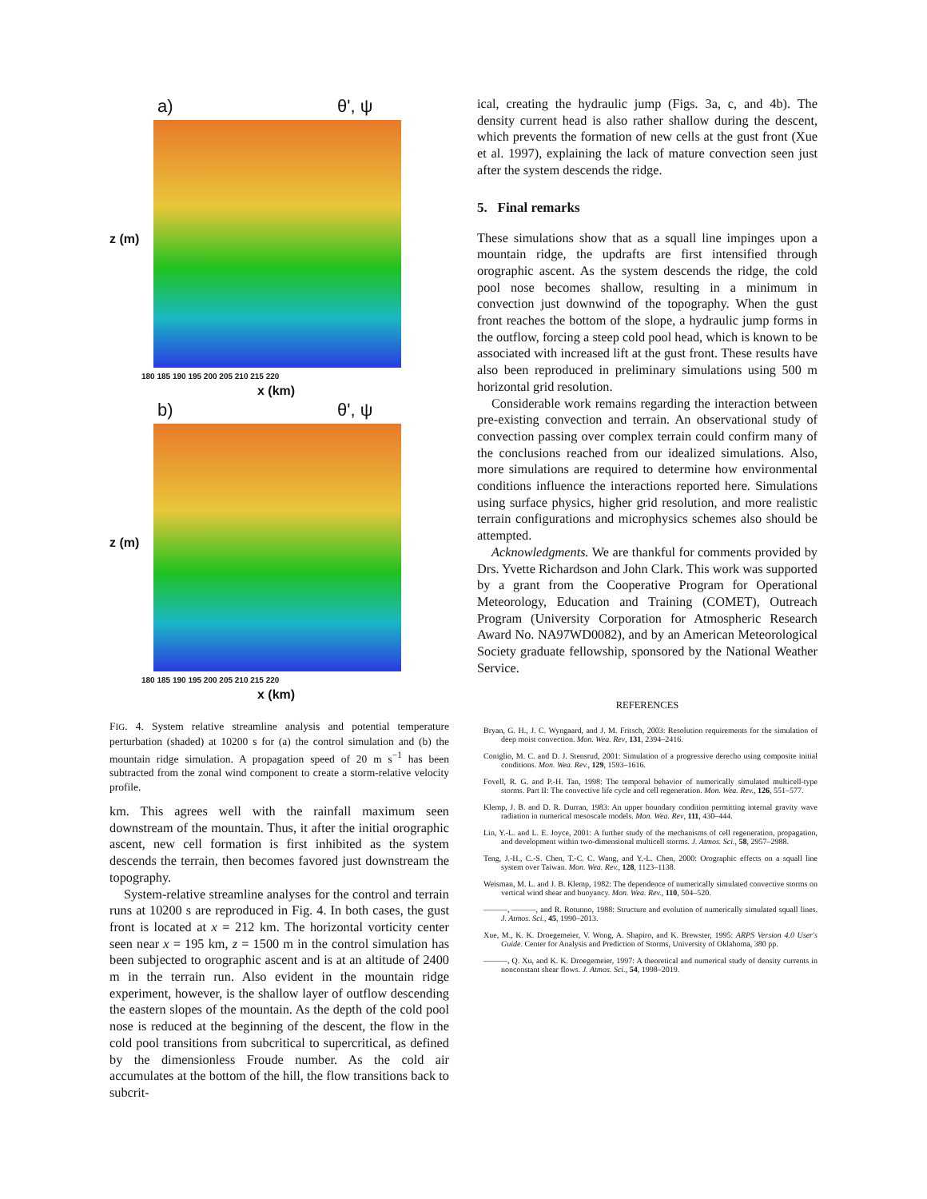a) θ', ψ
z (m)
180 185 190 195 200 205 210 215 220
x (km)
b) θ', ψ
z (m)
180 185 190 195 200 205 210 215 220
x (km)
FIG. 4. System relative streamline analysis and potential temperature perturbation (shaded) at 10200 s for (a) the control simulation and (b) the mountain ridge simulation. A propagation speed of 20 m s<sup>−1</sup> has been subtracted from the zonal wind component to create a storm-relative velocity profile.
km. This agrees well with the rainfall maximum seen downstream of the mountain. Thus, it after the initial orographic ascent, new cell formation is first inhibited as the system descends the terrain, then becomes favored just downstream the topography.
System-relative streamline analyses for the control and terrain runs at 10200 s are reproduced in Fig. 4. In both cases, the gust front is located at x = 212 km. The horizontal vorticity center seen near x = 195 km, z = 1500 m in the control simulation has been subjected to orographic ascent and is at an altitude of 2400 m in the terrain run. Also evident in the mountain ridge experiment, however, is the shallow layer of outflow descending the eastern slopes of the mountain. As the depth of the cold pool nose is reduced at the beginning of the descent, the flow in the cold pool transitions from subcritical to supercritical, as defined by the dimensionless Froude number. As the cold air accumulates at the bottom of the hill, the flow transitions back to subcrit-
ical, creating the hydraulic jump (Figs. 3a, c, and 4b). The density current head is also rather shallow during the descent, which prevents the formation of new cells at the gust front (Xue et al. 1997), explaining the lack of mature convection seen just after the system descends the ridge.
5. Final remarks
These simulations show that as a squall line impinges upon a mountain ridge, the updrafts are first intensified through orographic ascent. As the system descends the ridge, the cold pool nose becomes shallow, resulting in a minimum in convection just downwind of the topography. When the gust front reaches the bottom of the slope, a hydraulic jump forms in the outflow, forcing a steep cold pool head, which is known to be associated with increased lift at the gust front. These results have also been reproduced in preliminary simulations using 500 m horizontal grid resolution.
Considerable work remains regarding the interaction between pre-existing convection and terrain. An observational study of convection passing over complex terrain could confirm many of the conclusions reached from our idealized simulations. Also, more simulations are required to determine how environmental conditions influence the interactions reported here. Simulations using surface physics, higher grid resolution, and more realistic terrain configurations and microphysics schemes also should be attempted.
Acknowledgments. We are thankful for comments provided by Drs. Yvette Richardson and John Clark. This work was supported by a grant from the Cooperative Program for Operational Meteorology, Education and Training (COMET), Outreach Program (University Corporation for Atmospheric Research Award No. NA97WD0082), and by an American Meteorological Society graduate fellowship, sponsored by the National Weather Service.
REFERENCES
Bryan, G. H., J. C. Wyngaard, and J. M. Fritsch, 2003: Resolution requirements for the simulation of deep moist convection. Mon. Wea. Rev, 131, 2394–2416.
Coniglio, M. C. and D. J. Stensrud, 2001: Simulation of a progressive derecho using composite initial conditions. Mon. Wea. Rev., 129, 1593–1616.
Fovell, R. G. and P.-H. Tan, 1998: The temporal behavior of numerically simulated multicell-type storms. Part II: The convective life cycle and cell regeneration. Mon. Wea. Rev., 126, 551–577.
Klemp, J. B. and D. R. Durran, 1983: An upper boundary condition permitting internal gravity wave radiation in numerical mesoscale models. Mon. Wea. Rev, 111, 430–444.
Lin, Y.-L. and L. E. Joyce, 2001: A further study of the mechanisms of cell regeneration, propagation, and development within two-dimensional multicell storms. J. Atmos. Sci., 58, 2957–2988.
Teng, J.-H., C.-S. Chen, T.-C. C. Wang, and Y.-L. Chen, 2000: Orographic effects on a squall line system over Taiwan. Mon. Wea. Rev., 128, 1123–1138.
Weisman, M. L. and J. B. Klemp, 1982: The dependence of numerically simulated convective storms on vertical wind shear and buoyancy. Mon. Wea. Rev., 110, 504–520.
———, ———, and R. Rotunno, 1988: Structure and evolution of numerically simulated squall lines. J. Atmos. Sci., 45, 1990–2013.
Xue, M., K. K. Droegemeier, V. Wong, A. Shapiro, and K. Brewster, 1995: ARPS Version 4.0 User's Guide. Center for Analysis and Prediction of Storms, University of Oklahoma, 380 pp.
———, Q. Xu, and K. K. Droegemeier, 1997: A theoretical and numerical study of density currents in nonconstant shear flows. J. Atmos. Sci., 54, 1998–2019.